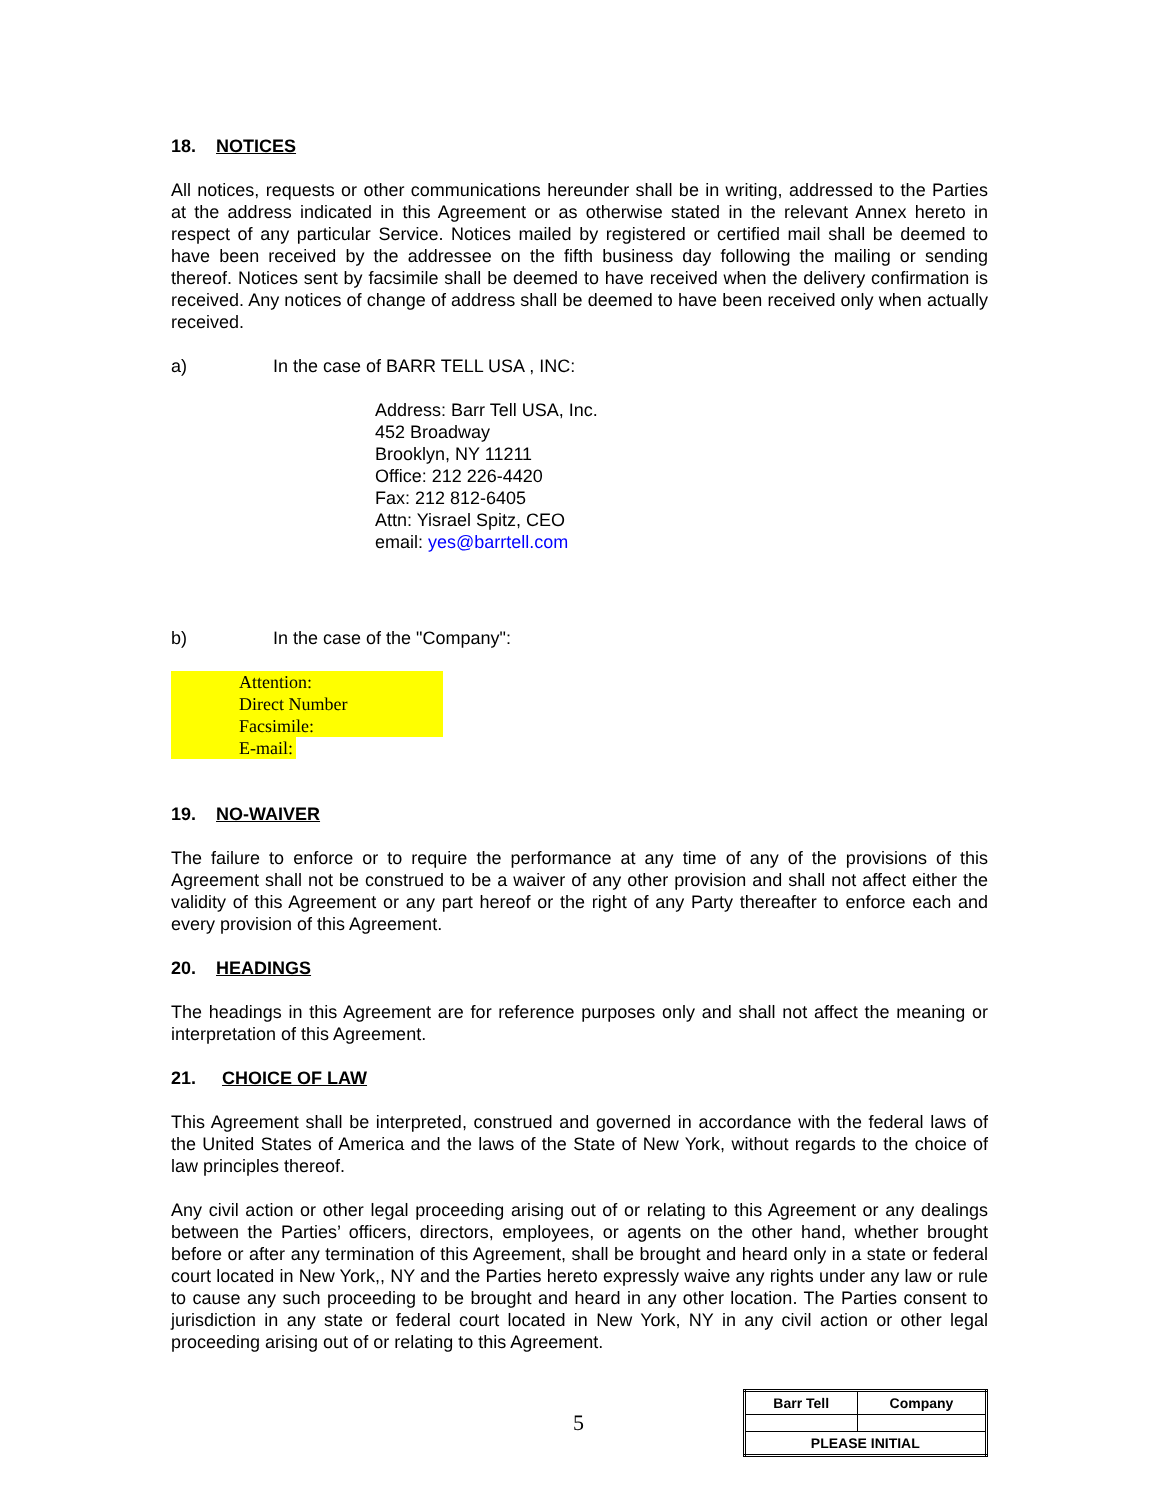18. NOTICES
All notices, requests or other communications hereunder shall be in writing, addressed to the Parties at the address indicated in this Agreement or as otherwise stated in the relevant Annex hereto in respect of any particular Service. Notices mailed by registered or certified mail shall be deemed to have been received by the addressee on the fifth business day following the mailing or sending thereof. Notices sent by facsimile shall be deemed to have received when the delivery confirmation is received. Any notices of change of address shall be deemed to have been received only when actually received.
a) In the case of BARR TELL USA , INC:
Address: Barr Tell USA, Inc.
452 Broadway
Brooklyn, NY 11211
Office: 212 226-4420
Fax: 212 812-6405
Attn: Yisrael Spitz, CEO
email: yes@barrtell.com
b) In the case of the "Company":
Attention:
Direct Number
Facsimile:
E-mail:
19. NO-WAIVER
The failure to enforce or to require the performance at any time of any of the provisions of this Agreement shall not be construed to be a waiver of any other provision and shall not affect either the validity of this Agreement or any part hereof or the right of any Party thereafter to enforce each and every provision of this Agreement.
20. HEADINGS
The headings in this Agreement are for reference purposes only and shall not affect the meaning or interpretation of this Agreement.
21. CHOICE OF LAW
This Agreement shall be interpreted, construed and governed in accordance with the federal laws of the United States of America and the laws of the State of New York, without regards to the choice of law principles thereof.
Any civil action or other legal proceeding arising out of or relating to this Agreement or any dealings between the Parties’ officers, directors, employees, or agents on the other hand, whether brought before or after any termination of this Agreement, shall be brought and heard only in a state or federal court located in New York,, NY and the Parties hereto expressly waive any rights under any law or rule to cause any such proceeding to be brought and heard in any other location. The Parties consent to jurisdiction in any state or federal court located in New York, NY in any civil action or other legal proceeding arising out of or relating to this Agreement.
5
| Barr Tell | Company |
| PLEASE INITIAL | |